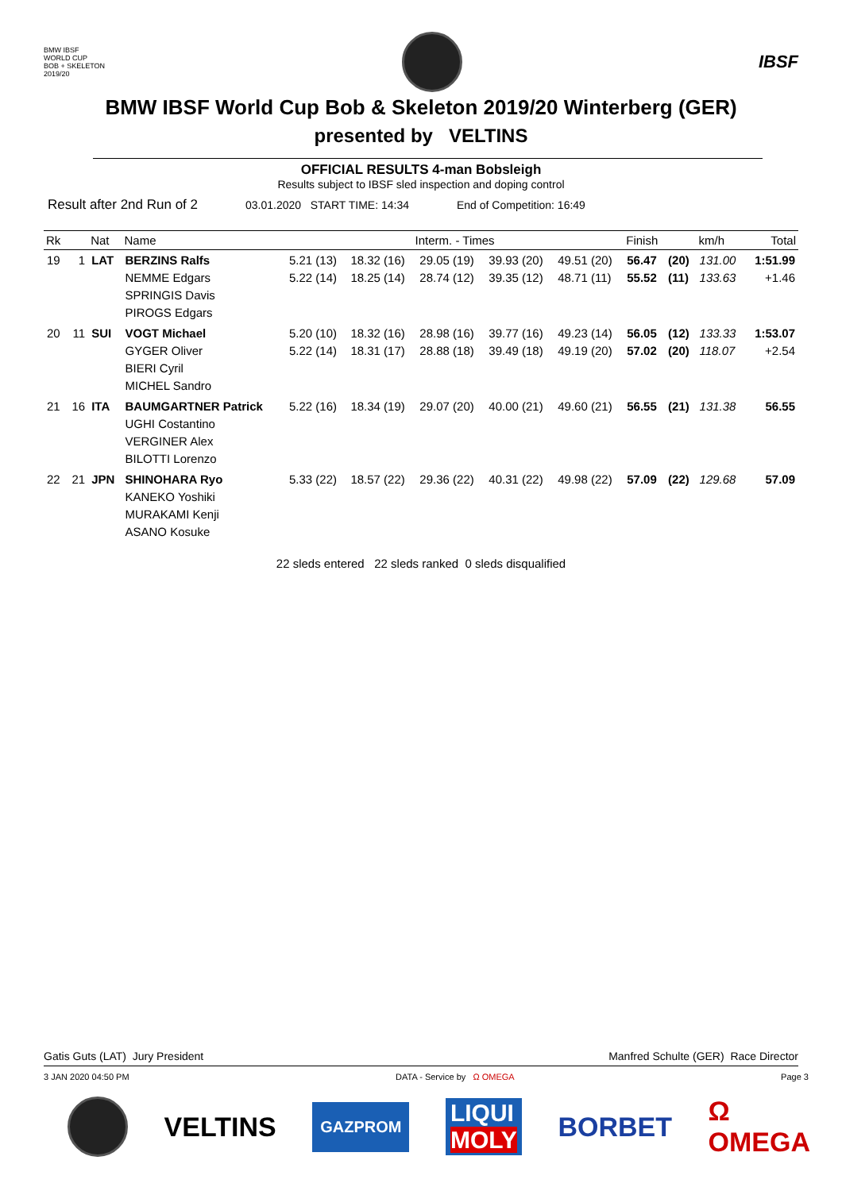BMW IBSF
WORLD CUP
BOB + SKELETON
2019/20
IBSF
BMW IBSF World Cup Bob & Skeleton 2019/20 Winterberg (GER)
presented by VELTINS
OFFICIAL RESULTS 4-man Bobsleigh
Results subject to IBSF sled inspection and doping control
Result after 2nd Run of 2 03.01.2020 START TIME: 14:34 End of Competition: 16:49
| Rk | | Nat | Name | Interm. - Times | | | | | Finish | | km/h | Total |
| --- | --- | --- | --- | --- | --- | --- | --- | --- | --- | --- | --- | --- |
| 19 | 1 | LAT | BERZINS Ralfs NEMME Edgars SPRINGIS Davis PIROGS Edgars | 5.21 (13) 5.22 (14) | 18.32 (16) 18.25 (14) | 29.05 (19) 28.74 (12) | 39.93 (20) 39.35 (12) | 49.51 (20) 48.71 (11) | 56.47 55.52 | (20) (11) | 131.00 133.63 | 1:51.99 +1.46 |
| 20 | 11 | SUI | VOGT Michael GYGER Oliver BIERI Cyril MICHEL Sandro | 5.20 (10) 5.22 (14) | 18.32 (16) 18.31 (17) | 28.98 (16) 28.88 (18) | 39.77 (16) 39.49 (18) | 49.23 (14) 49.19 (20) | 56.05 57.02 | (12) (20) | 133.33 118.07 | 1:53.07 +2.54 |
| 21 | 16 | ITA | BAUMGARTNER Patrick UGHI Costantino VERGINER Alex BILOTTI Lorenzo | 5.22 (16) | 18.34 (19) | 29.07 (20) | 40.00 (21) | 49.60 (21) | 56.55 | (21) | 131.38 | 56.55 |
| 22 | 21 | JPN | SHINOHARA Ryo KANEKO Yoshiki MURAKAMI Kenji ASANO Kosuke | 5.33 (22) | 18.57 (22) | 29.36 (22) | 40.31 (22) | 49.98 (22) | 57.09 | (22) | 129.68 | 57.09 |
22 sleds entered 22 sleds ranked 0 sleds disqualified
Gatis Guts (LAT) Jury President Manfred Schulte (GER) Race Director
3 JAN 2020 04:50 PM DATA - Service by Ω OMEGA Page 3
VELTINS GAZPROM LIQUI
MOLY BORBET Ω
OMEGA